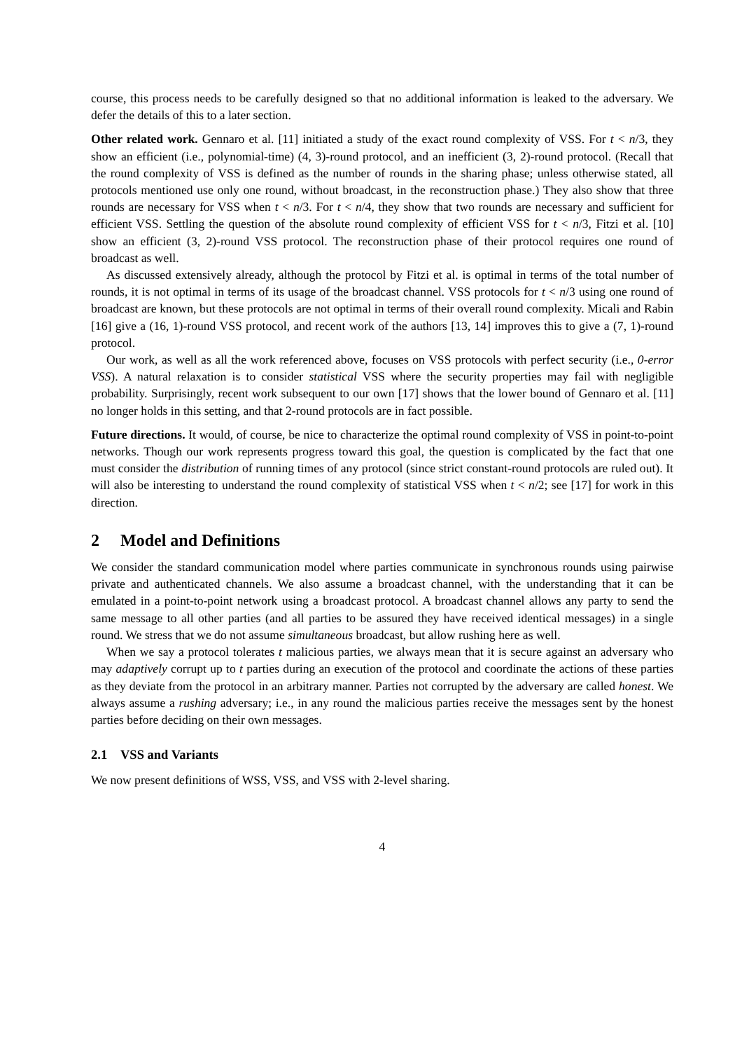course, this process needs to be carefully designed so that no additional information is leaked to the adversary. We defer the details of this to a later section.
Other related work. Gennaro et al. [11] initiated a study of the exact round complexity of VSS. For t < n/3, they show an efficient (i.e., polynomial-time) (4, 3)-round protocol, and an inefficient (3, 2)-round protocol. (Recall that the round complexity of VSS is defined as the number of rounds in the sharing phase; unless otherwise stated, all protocols mentioned use only one round, without broadcast, in the reconstruction phase.) They also show that three rounds are necessary for VSS when t < n/3. For t < n/4, they show that two rounds are necessary and sufficient for efficient VSS. Settling the question of the absolute round complexity of efficient VSS for t < n/3, Fitzi et al. [10] show an efficient (3, 2)-round VSS protocol. The reconstruction phase of their protocol requires one round of broadcast as well.
As discussed extensively already, although the protocol by Fitzi et al. is optimal in terms of the total number of rounds, it is not optimal in terms of its usage of the broadcast channel. VSS protocols for t < n/3 using one round of broadcast are known, but these protocols are not optimal in terms of their overall round complexity. Micali and Rabin [16] give a (16, 1)-round VSS protocol, and recent work of the authors [13, 14] improves this to give a (7, 1)-round protocol.
Our work, as well as all the work referenced above, focuses on VSS protocols with perfect security (i.e., 0-error VSS). A natural relaxation is to consider statistical VSS where the security properties may fail with negligible probability. Surprisingly, recent work subsequent to our own [17] shows that the lower bound of Gennaro et al. [11] no longer holds in this setting, and that 2-round protocols are in fact possible.
Future directions. It would, of course, be nice to characterize the optimal round complexity of VSS in point-to-point networks. Though our work represents progress toward this goal, the question is complicated by the fact that one must consider the distribution of running times of any protocol (since strict constant-round protocols are ruled out). It will also be interesting to understand the round complexity of statistical VSS when t < n/2; see [17] for work in this direction.
2 Model and Definitions
We consider the standard communication model where parties communicate in synchronous rounds using pairwise private and authenticated channels. We also assume a broadcast channel, with the understanding that it can be emulated in a point-to-point network using a broadcast protocol. A broadcast channel allows any party to send the same message to all other parties (and all parties to be assured they have received identical messages) in a single round. We stress that we do not assume simultaneous broadcast, but allow rushing here as well.
When we say a protocol tolerates t malicious parties, we always mean that it is secure against an adversary who may adaptively corrupt up to t parties during an execution of the protocol and coordinate the actions of these parties as they deviate from the protocol in an arbitrary manner. Parties not corrupted by the adversary are called honest. We always assume a rushing adversary; i.e., in any round the malicious parties receive the messages sent by the honest parties before deciding on their own messages.
2.1 VSS and Variants
We now present definitions of WSS, VSS, and VSS with 2-level sharing.
4